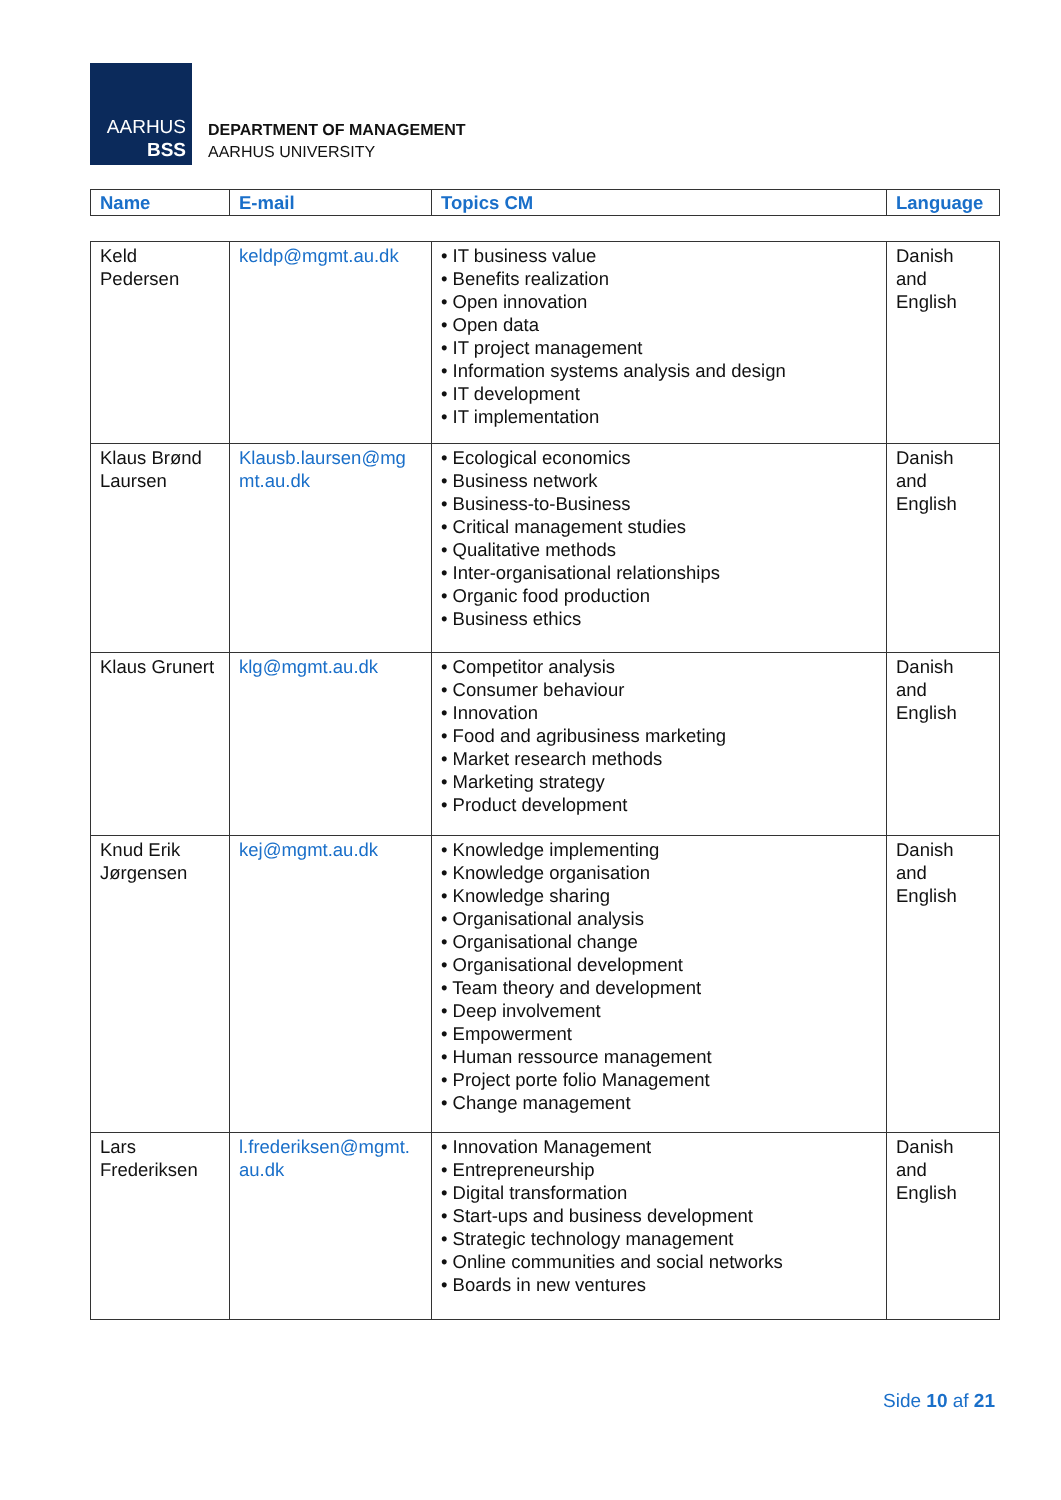AARHUS
BSS
DEPARTMENT OF MANAGEMENT
AARHUS UNIVERSITY
| Name | E-mail | Topics CM | Language |
| --- | --- | --- | --- |
| Keld Pedersen | keldp@mgmt.au.dk | • IT business value • Benefits realization • Open innovation • Open data • IT project management • Information systems analysis and design • IT development • IT implementation | Danish and English |
| Klaus Brønd Laursen | Klausb.laursen@mg mt.au.dk | • Ecological economics • Business network • Business-to-Business • Critical management studies • Qualitative methods • Inter-organisational relationships • Organic food production • Business ethics | Danish and English |
| Klaus Grunert | klg@mgmt.au.dk | • Competitor analysis • Consumer behaviour • Innovation • Food and agribusiness marketing • Market research methods • Marketing strategy • Product development | Danish and English |
| Knud Erik Jørgensen | kej@mgmt.au.dk | • Knowledge implementing • Knowledge organisation • Knowledge sharing • Organisational analysis • Organisational change • Organisational development • Team theory and development • Deep involvement • Empowerment • Human ressource management • Project porte folio Management • Change management | Danish and English |
| Lars Frederiksen | l.frederiksen@mgmt. au.dk | • Innovation Management • Entrepreneurship • Digital transformation • Start-ups and business development • Strategic technology management • Online communities and social networks • Boards in new ventures | Danish and English |
Side 10 af 21